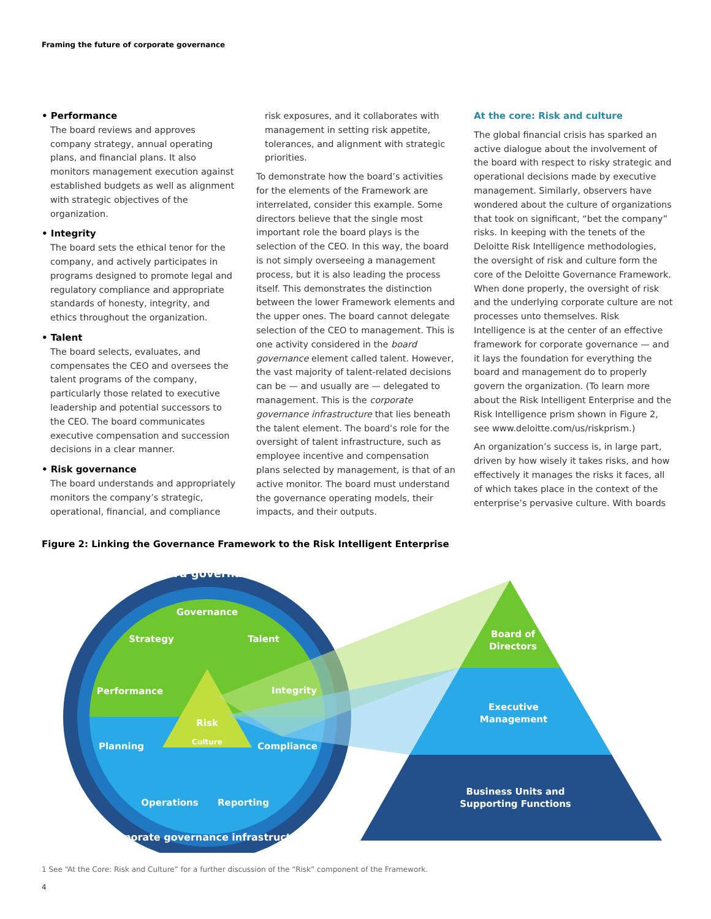Framing the future of corporate governance
• Performance
The board reviews and approves company strategy, annual operating plans, and financial plans. It also monitors management execution against established budgets as well as alignment with strategic objectives of the organization.
• Integrity
The board sets the ethical tenor for the company, and actively participates in programs designed to promote legal and regulatory compliance and appropriate standards of honesty, integrity, and ethics throughout the organization.
• Talent
The board selects, evaluates, and compensates the CEO and oversees the talent programs of the company, particularly those related to executive leadership and potential successors to the CEO. The board communicates executive compensation and succession decisions in a clear manner.
• Risk governance
The board understands and appropriately monitors the company’s strategic, operational, financial, and compliance
risk exposures, and it collaborates with management in setting risk appetite, tolerances, and alignment with strategic priorities.
To demonstrate how the board’s activities for the elements of the Framework are interrelated, consider this example. Some directors believe that the single most important role the board plays is the selection of the CEO. In this way, the board is not simply overseeing a management process, but it is also leading the process itself. This demonstrates the distinction between the lower Framework elements and the upper ones. The board cannot delegate selection of the CEO to management. This is one activity considered in the board governance element called talent. However, the vast majority of talent-related decisions can be — and usually are — delegated to management. This is the corporate governance infrastructure that lies beneath the talent element. The board’s role for the oversight of talent infrastructure, such as employee incentive and compensation plans selected by management, is that of an active monitor. The board must understand the governance operating models, their impacts, and their outputs.
At the core: Risk and culture
The global financial crisis has sparked an active dialogue about the involvement of the board with respect to risky strategic and operational decisions made by executive management. Similarly, observers have wondered about the culture of organizations that took on significant, “bet the company” risks. In keeping with the tenets of the Deloitte Risk Intelligence methodologies, the oversight of risk and culture form the core of the Deloitte Governance Framework. When done properly, the oversight of risk and the underlying corporate culture are not processes unto themselves. Risk Intelligence is at the center of an effective framework for corporate governance — and it lays the foundation for everything the board and management do to properly govern the organization. (To learn more about the Risk Intelligent Enterprise and the Risk Intelligence prism shown in Figure 2, see www.deloitte.com/us/riskprism.)
An organization’s success is, in large part, driven by how wisely it takes risks, and how effectively it manages the risks it faces, all of which takes place in the context of the enterprise’s pervasive culture. With boards
Figure 2: Linking the Governance Framework to the Risk Intelligent Enterprise
Board governance
Governance
Strategy
Talent
Performance
Integrity
Planning
Compliance
Operations
Reporting
Risk
Culture
Corporate governance infrastructure
Board of
Directors
Executive
Management
Business Units and
Supporting Functions
1 See “At the Core: Risk and Culture” for a further discussion of the “Risk” component of the Framework.
4